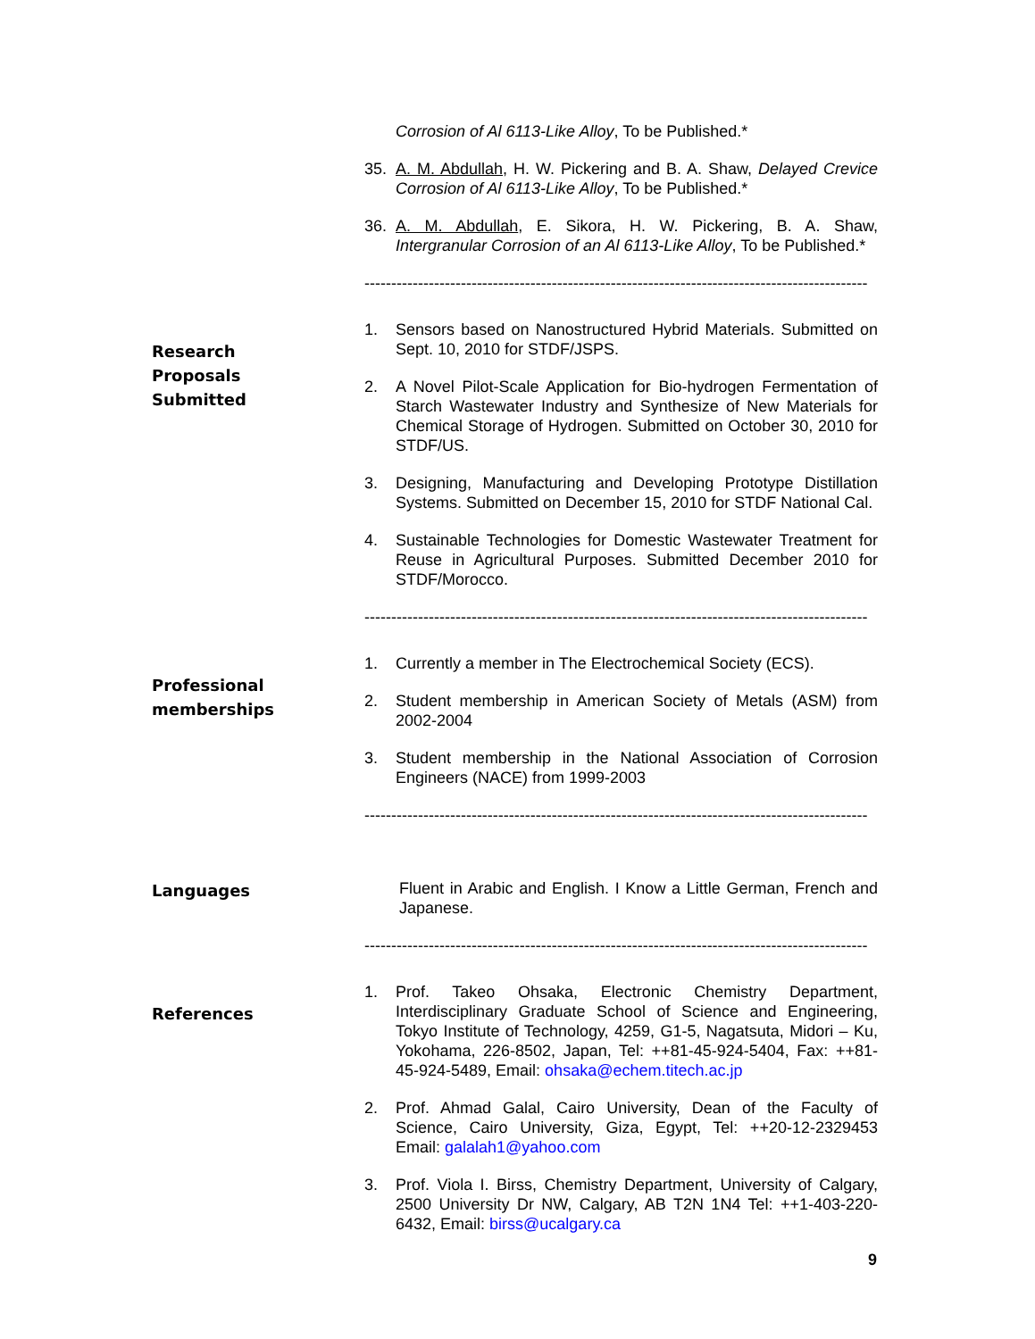Corrosion of Al 6113-Like Alloy, To be Published.*
35. A. M. Abdullah, H. W. Pickering and B. A. Shaw, Delayed Crevice Corrosion of Al 6113-Like Alloy, To be Published.*
36. A. M. Abdullah, E. Sikora, H. W. Pickering, B. A. Shaw, Intergranular Corrosion of an Al 6113-Like Alloy, To be Published.*
----------------------------------------------------------------------------------------------
Research Proposals Submitted
1. Sensors based on Nanostructured Hybrid Materials. Submitted on Sept. 10, 2010 for STDF/JSPS.
2. A Novel Pilot-Scale Application for Bio-hydrogen Fermentation of Starch Wastewater Industry and Synthesize of New Materials for Chemical Storage of Hydrogen. Submitted on October 30, 2010 for STDF/US.
3. Designing, Manufacturing and Developing Prototype Distillation Systems. Submitted on December 15, 2010 for STDF National Cal.
4. Sustainable Technologies for Domestic Wastewater Treatment for Reuse in Agricultural Purposes. Submitted December 2010 for STDF/Morocco.
----------------------------------------------------------------------------------------------
Professional memberships
1. Currently a member in The Electrochemical Society (ECS).
2. Student membership in American Society of Metals (ASM) from 2002-2004
3. Student membership in the National Association of Corrosion Engineers (NACE) from 1999-2003
----------------------------------------------------------------------------------------------
Languages
Fluent in Arabic and English. I Know a Little German, French and Japanese.
----------------------------------------------------------------------------------------------
References
1. Prof. Takeo Ohsaka, Electronic Chemistry Department, Interdisciplinary Graduate School of Science and Engineering, Tokyo Institute of Technology, 4259, G1-5, Nagatsuta, Midori – Ku, Yokohama, 226-8502, Japan, Tel: ++81-45-924-5404, Fax: ++81-45-924-5489, Email: ohsaka@echem.titech.ac.jp
2. Prof. Ahmad Galal, Cairo University, Dean of the Faculty of Science, Cairo University, Giza, Egypt, Tel: ++20-12-2329453 Email: galalah1@yahoo.com
3. Prof. Viola I. Birss, Chemistry Department, University of Calgary, 2500 University Dr NW, Calgary, AB T2N 1N4 Tel: ++1-403-220-6432, Email: birss@ucalgary.ca
9